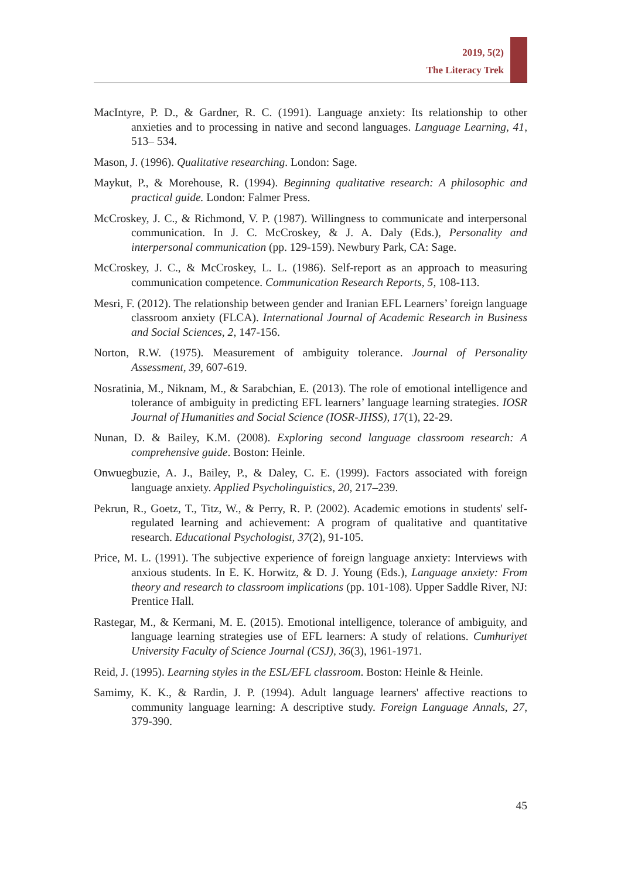2019, 5(2)
The Literacy Trek
MacIntyre, P. D., & Gardner, R. C. (1991). Language anxiety: Its relationship to other anxieties and to processing in native and second languages. Language Learning, 41, 513– 534.
Mason, J. (1996). Qualitative researching. London: Sage.
Maykut, P., & Morehouse, R. (1994). Beginning qualitative research: A philosophic and practical guide. London: Falmer Press.
McCroskey, J. C., & Richmond, V. P. (1987). Willingness to communicate and interpersonal communication. In J. C. McCroskey, & J. A. Daly (Eds.), Personality and interpersonal communication (pp. 129-159). Newbury Park, CA: Sage.
McCroskey, J. C., & McCroskey, L. L. (1986). Self-report as an approach to measuring communication competence. Communication Research Reports, 5, 108-113.
Mesri, F. (2012). The relationship between gender and Iranian EFL Learners’ foreign language classroom anxiety (FLCA). International Journal of Academic Research in Business and Social Sciences, 2, 147-156.
Norton, R.W. (1975). Measurement of ambiguity tolerance. Journal of Personality Assessment, 39, 607-619.
Nosratinia, M., Niknam, M., & Sarabchian, E. (2013). The role of emotional intelligence and tolerance of ambiguity in predicting EFL learners’ language learning strategies. IOSR Journal of Humanities and Social Science (IOSR-JHSS), 17(1), 22-29.
Nunan, D. & Bailey, K.M. (2008). Exploring second language classroom research: A comprehensive guide. Boston: Heinle.
Onwuegbuzie, A. J., Bailey, P., & Daley, C. E. (1999). Factors associated with foreign language anxiety. Applied Psycholinguistics, 20, 217–239.
Pekrun, R., Goetz, T., Titz, W., & Perry, R. P. (2002). Academic emotions in students' self-regulated learning and achievement: A program of qualitative and quantitative research. Educational Psychologist, 37(2), 91-105.
Price, M. L. (1991). The subjective experience of foreign language anxiety: Interviews with anxious students. In E. K. Horwitz, & D. J. Young (Eds.), Language anxiety: From theory and research to classroom implications (pp. 101-108). Upper Saddle River, NJ: Prentice Hall.
Rastegar, M., & Kermani, M. E. (2015). Emotional intelligence, tolerance of ambiguity, and language learning strategies use of EFL learners: A study of relations. Cumhuriyet University Faculty of Science Journal (CSJ), 36(3), 1961-1971.
Reid, J. (1995). Learning styles in the ESL/EFL classroom. Boston: Heinle & Heinle.
Samimy, K. K., & Rardin, J. P. (1994). Adult language learners' affective reactions to community language learning: A descriptive study. Foreign Language Annals, 27, 379-390.
45